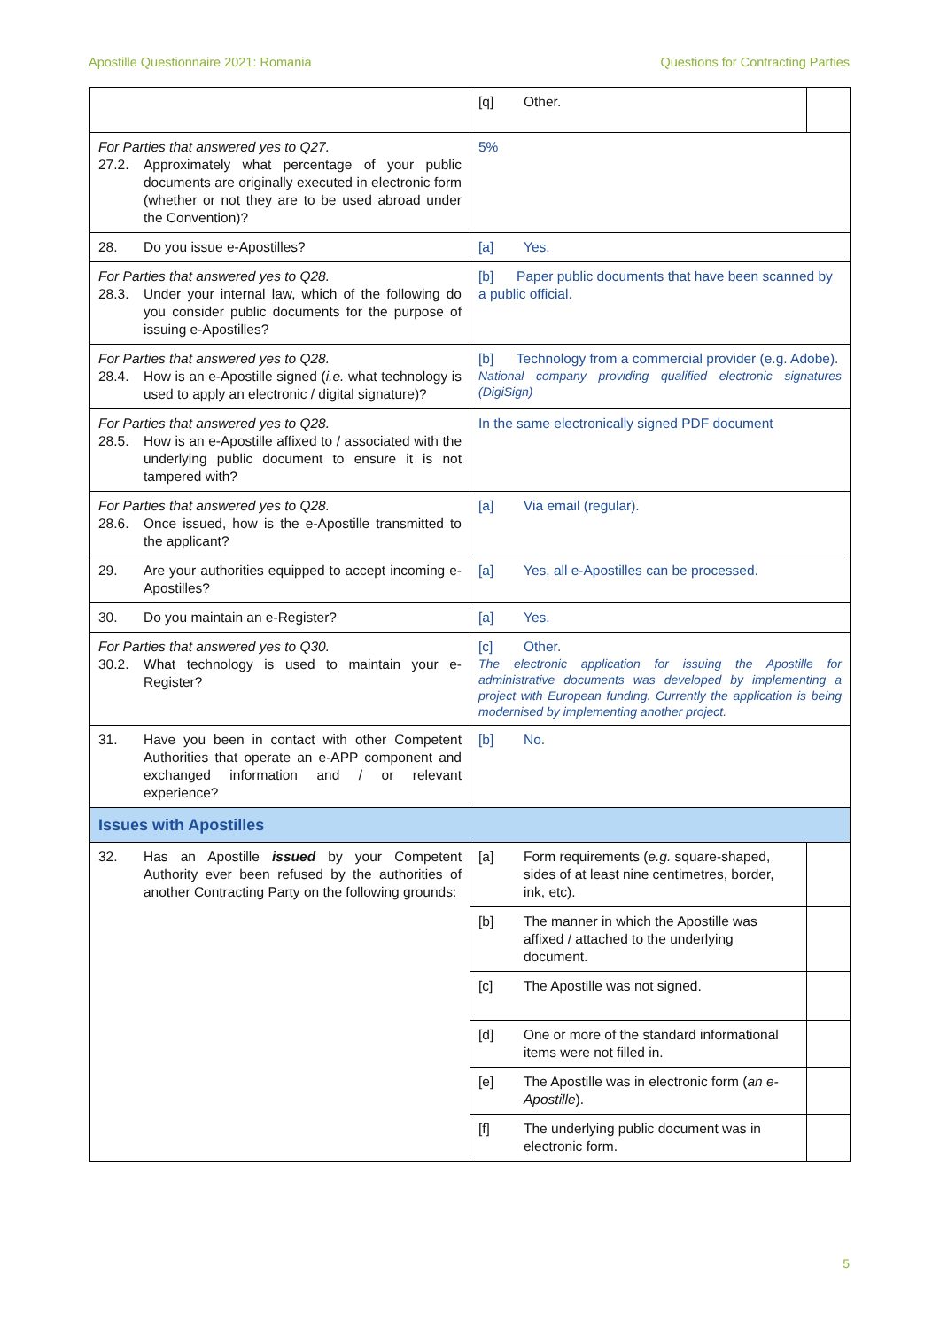Apostille Questionnaire 2021: Romania Questions for Contracting Parties
| | / [q] Other. / / | |
| For Parties that answered yes to Q27. 27.2. Approximately what percentage of your public documents are originally executed in electronic form (whether or not they are to be used abroad under the Convention)? | 5% | |
| 28. Do you issue e-Apostilles? | [a] Yes. | |
| For Parties that answered yes to Q28. 28.3. Under your internal law, which of the following do you consider public documents for the purpose of issuing e-Apostilles? | [b] Paper public documents that have been scanned by a public official. | |
| For Parties that answered yes to Q28. 28.4. How is an e-Apostille signed ( i.e. what technology is used to apply an electronic / digital signature)? | [b] Technology from a commercial provider (e.g. Adobe). National company providing qualified electronic signatures (DigiSign) | |
| For Parties that answered yes to Q28. 28.5. How is an e-Apostille affixed to / associated with the underlying public document to ensure it is not tampered with? | In the same electronically signed PDF document | |
| For Parties that answered yes to Q28. 28.6. Once issued, how is the e-Apostille transmitted to the applicant? | [a] Via email (regular). | |
| 29. Are your authorities equipped to accept incoming e-Apostilles? | [a] Yes, all e-Apostilles can be processed. | |
| 30. Do you maintain an e-Register? | [a] Yes. | |
| For Parties that answered yes to Q30. 30.2. What technology is used to maintain your e-Register? | [c] Other. The electronic application for issuing the Apostille for administrative documents was developed by implementing a project with European funding. Currently the application is being modernised by implementing another project. | |
| 31. Have you been in contact with other Competent Authorities that operate an e-APP component and exchanged information and / or relevant experience? | [b] No. | |
| Issues with Apostilles | | |
| 32. Has an Apostille issued by your Competent Authority ever been refused by the authorities of another Contracting Party on the following grounds: | [a] Form requirements ( e.g. square-shaped, sides of at least nine centimetres, border, ink, etc). | |
| | [b] The manner in which the Apostille was affixed / attached to the underlying document. | |
| | [c] The Apostille was not signed. | |
| | [d] One or more of the standard informational items were not filled in. | |
| | [e] The Apostille was in electronic form ( an e-Apostille ). | |
| | [f] The underlying public document was in electronic form. | |
5